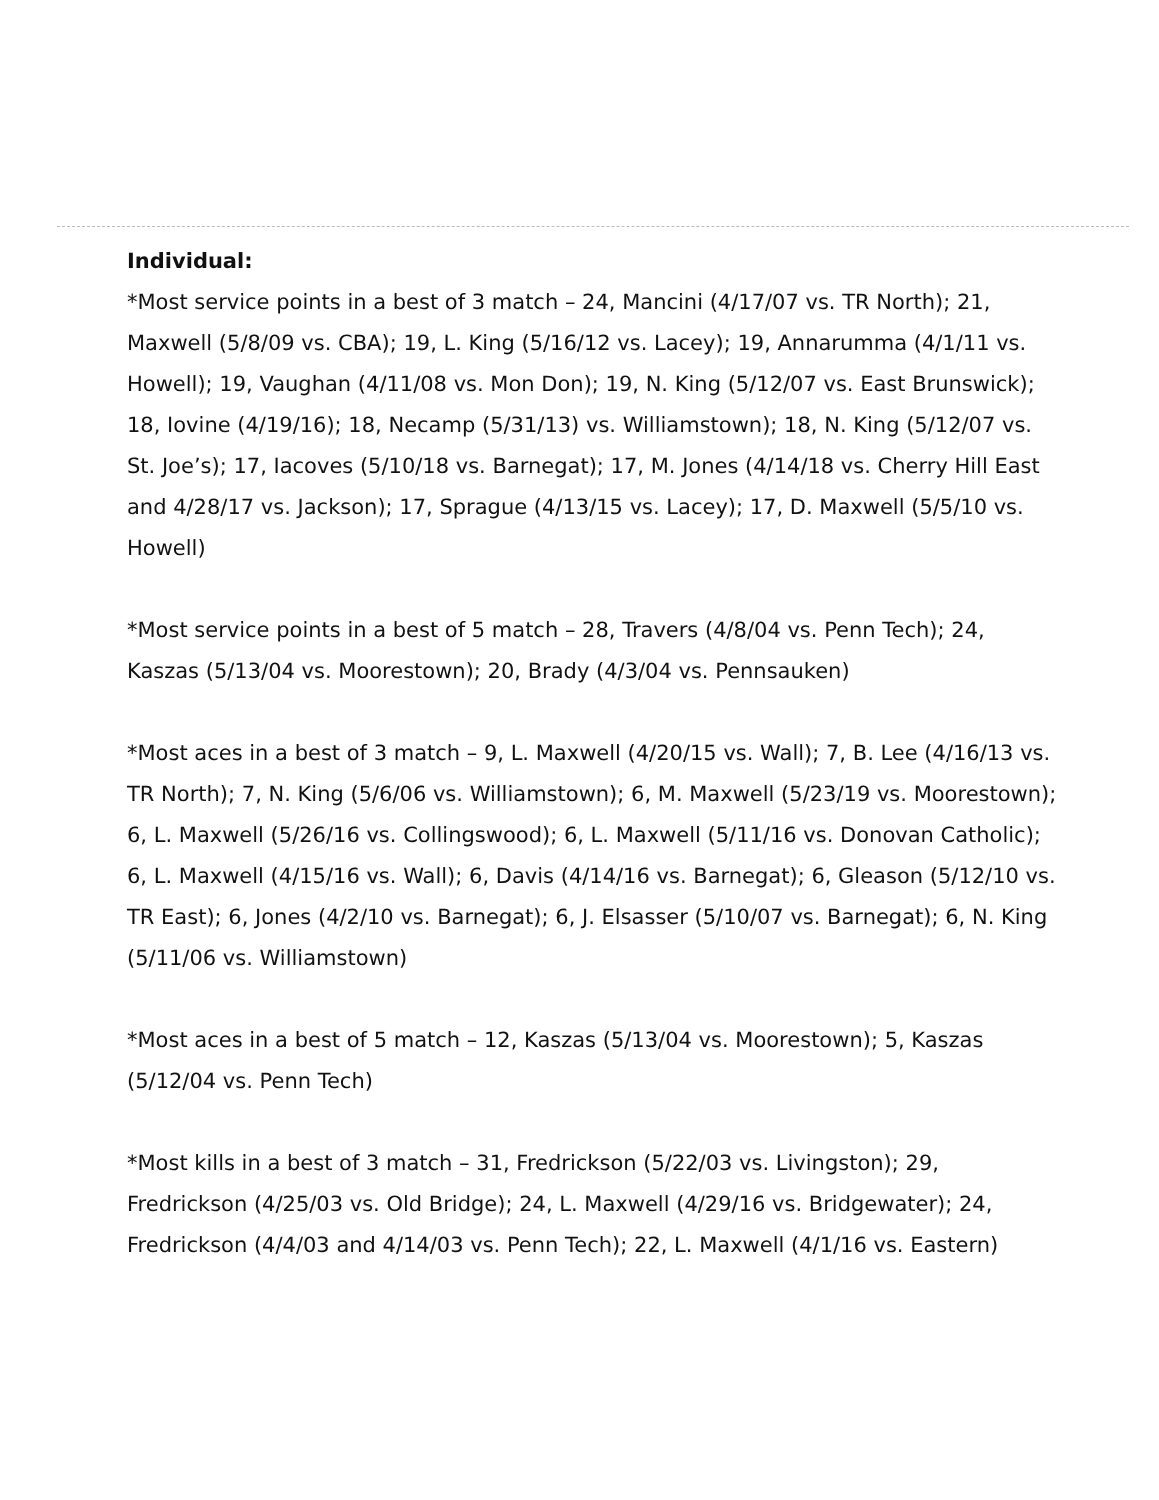Individual:
*Most service points in a best of 3 match – 24, Mancini (4/17/07 vs. TR North); 21, Maxwell (5/8/09 vs. CBA); 19, L. King (5/16/12 vs. Lacey); 19, Annarumma (4/1/11 vs. Howell); 19, Vaughan (4/11/08 vs. Mon Don); 19, N. King (5/12/07 vs. East Brunswick); 18, Iovine (4/19/16); 18, Necamp (5/31/13) vs. Williamstown); 18, N. King (5/12/07 vs. St. Joe’s); 17, Iacoves (5/10/18 vs. Barnegat); 17, M. Jones (4/14/18 vs. Cherry Hill East and 4/28/17 vs. Jackson); 17, Sprague (4/13/15 vs. Lacey); 17, D. Maxwell (5/5/10 vs. Howell)
*Most service points in a best of 5 match – 28, Travers (4/8/04 vs. Penn Tech); 24, Kaszas (5/13/04 vs. Moorestown); 20, Brady (4/3/04 vs. Pennsauken)
*Most aces in a best of 3 match – 9, L. Maxwell (4/20/15 vs. Wall); 7, B. Lee (4/16/13 vs. TR North); 7, N. King (5/6/06 vs. Williamstown); 6, M. Maxwell (5/23/19 vs. Moorestown); 6, L. Maxwell (5/26/16 vs. Collingswood); 6, L. Maxwell (5/11/16 vs. Donovan Catholic); 6, L. Maxwell (4/15/16 vs. Wall); 6, Davis (4/14/16 vs. Barnegat); 6, Gleason (5/12/10 vs. TR East); 6, Jones (4/2/10 vs. Barnegat); 6, J. Elsasser (5/10/07 vs. Barnegat); 6, N. King (5/11/06 vs. Williamstown)
*Most aces in a best of 5 match – 12, Kaszas (5/13/04 vs. Moorestown); 5, Kaszas (5/12/04 vs. Penn Tech)
*Most kills in a best of 3 match – 31, Fredrickson (5/22/03 vs. Livingston); 29, Fredrickson (4/25/03 vs. Old Bridge); 24, L. Maxwell (4/29/16 vs. Bridgewater); 24, Fredrickson (4/4/03 and 4/14/03 vs. Penn Tech); 22, L. Maxwell (4/1/16 vs. Eastern)